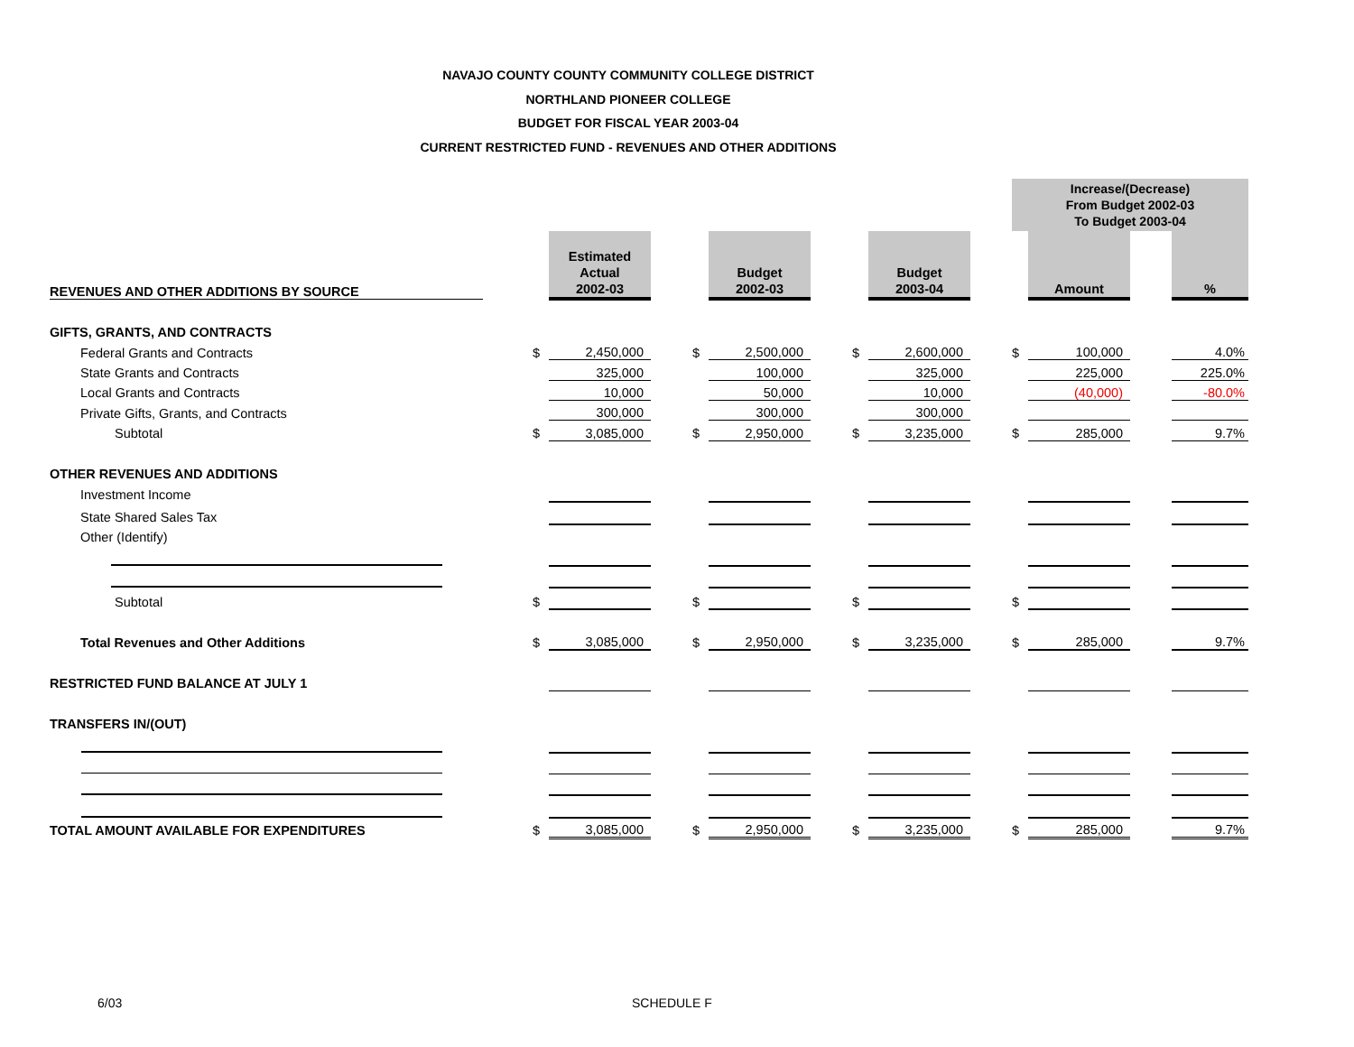NAVAJO COUNTY COUNTY COMMUNITY COLLEGE DISTRICT
NORTHLAND PIONEER COLLEGE
BUDGET FOR FISCAL YEAR 2003-04
CURRENT RESTRICTED FUND - REVENUES AND OTHER ADDITIONS
| | | | | | | | | | | | Increase/(Decrease) From Budget 2002-03 To Budget 2003-04 | | | |
| REVENUES AND OTHER ADDITIONS BY SOURCE | | | Estimated Actual 2002-03 | | | Budget 2002-03 | | | Budget 2003-04 | | | Amount | | % |
| GIFTS, GRANTS, AND CONTRACTS | | | | | | | | | | | | | | |
| Federal Grants and Contracts | | $ | 2,450,000 | | $ | 2,500,000 | | $ | 2,600,000 | | $ | 100,000 | | 4.0% |
| State Grants and Contracts | | | 325,000 | | | 100,000 | | | 325,000 | | | 225,000 | | 225.0% |
| Local Grants and Contracts | | | 10,000 | | | 50,000 | | | 10,000 | | | (40,000) | | -80.0% |
| Private Gifts, Grants, and Contracts | | | 300,000 | | | 300,000 | | | 300,000 | | | | | |
| Subtotal | | $ | 3,085,000 | | $ | 2,950,000 | | $ | 3,235,000 | | $ | 285,000 | | 9.7% |
| OTHER REVENUES AND ADDITIONS | | | | | | | | | | | | | | |
| Investment Income | | | | | | | | | | | | | | |
| State Shared Sales Tax | | | | | | | | | | | | | | |
| Other (Identify) | | | | | | | | | | | | | | |
| Subtotal | | $ | | | $ | | | $ | | | $ | | | |
| Total Revenues and Other Additions | | $ | 3,085,000 | | $ | 2,950,000 | | $ | 3,235,000 | | $ | 285,000 | | 9.7% |
| RESTRICTED FUND BALANCE AT JULY 1 | | | | | | | | | | | | | | |
| TRANSFERS IN/(OUT) | | | | | | | | | | | | | | |
| TOTAL AMOUNT AVAILABLE FOR EXPENDITURES | | $ | 3,085,000 | | $ | 2,950,000 | | $ | 3,235,000 | | $ | 285,000 | | 9.7% |
6/03 SCHEDULE F